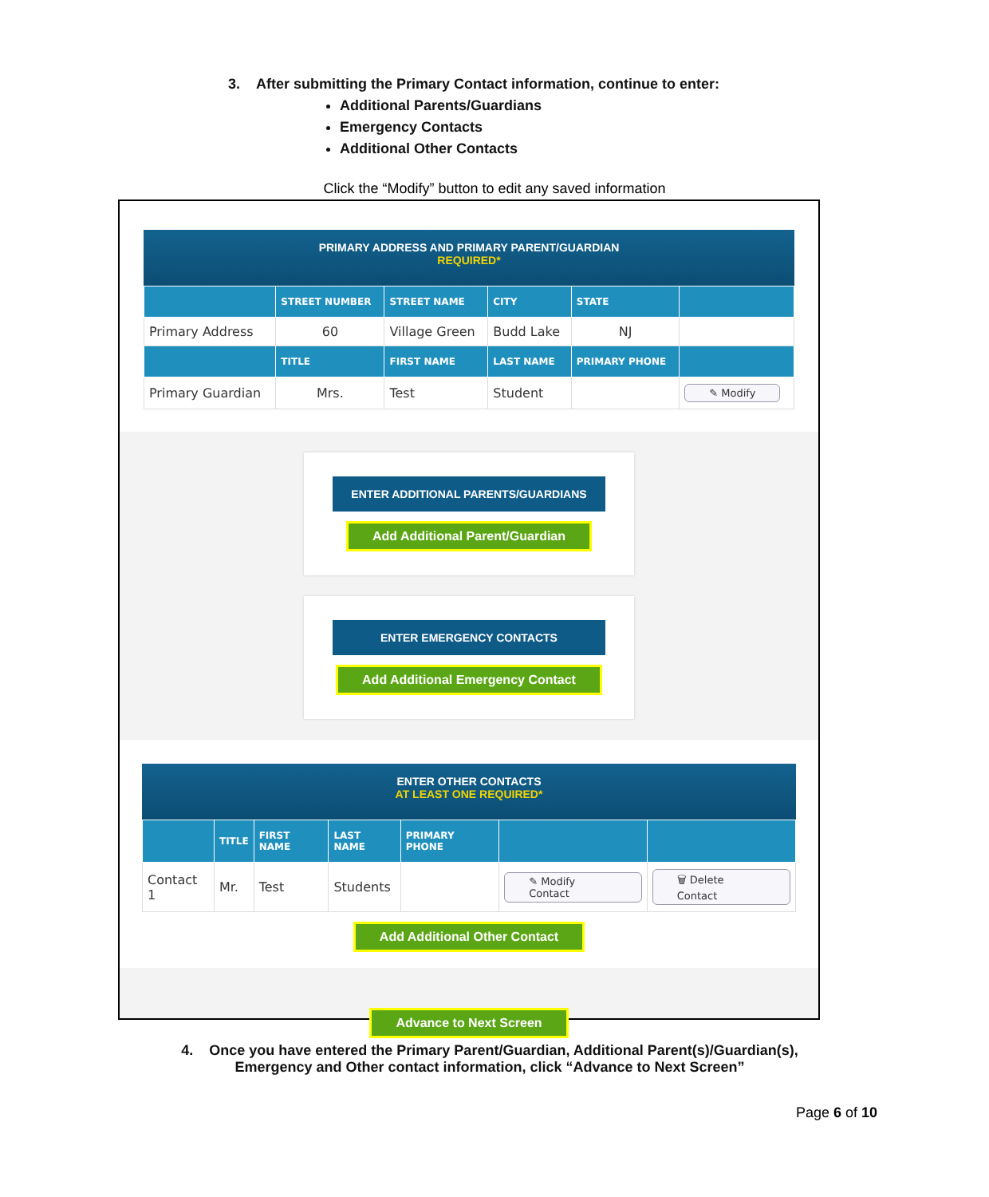3. After submitting the Primary Contact information, continue to enter:
Additional Parents/Guardians
Emergency Contacts
Additional Other Contacts
Click the “Modify” button to edit any saved information
PRIMARY ADDRESS AND PRIMARY PARENT/GUARDIAN
REQUIRED*
| | STREET NUMBER | STREET NAME | CITY | STATE | |
| --- | --- | --- | --- | --- | --- |
| Primary Address | 60 | Village Green | Budd Lake | NJ | |
| | TITLE | FIRST NAME | LAST NAME | PRIMARY PHONE | |
| Primary Guardian | Mrs. | Test | Student | | ✎ Modify |
ENTER ADDITIONAL PARENTS/GUARDIANS
Add Additional Parent/Guardian
ENTER EMERGENCY CONTACTS
Add Additional Emergency Contact
ENTER OTHER CONTACTS
AT LEAST ONE REQUIRED*
| | TITLE | FIRST NAME | LAST NAME | PRIMARY PHONE | | |
| --- | --- | --- | --- | --- | --- | --- |
| Contact 1 | Mr. | Test | Students | | ✎ Modify Contact | 🗑 Delete Contact |
Add Additional Other Contact
Advance to Next Screen
4. Once you have entered the Primary Parent/Guardian, Additional Parent(s)/Guardian(s),
Emergency and Other contact information, click “Advance to Next Screen”
Page 6 of 10